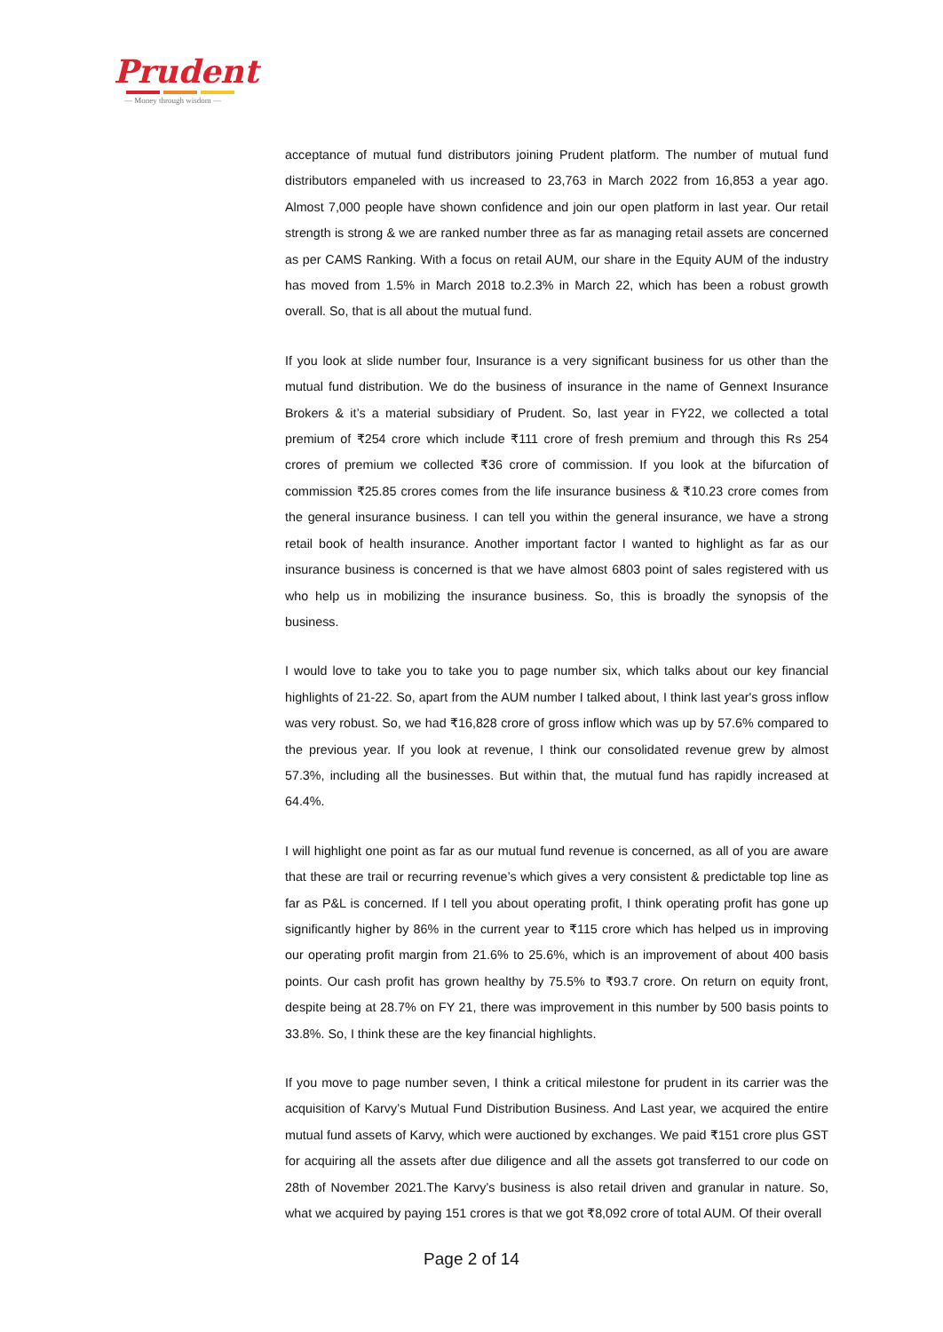Prudent
— Money through wisdom —
acceptance of mutual fund distributors joining Prudent platform. The number of mutual fund distributors empaneled with us increased to 23,763 in March 2022 from 16,853 a year ago. Almost 7,000 people have shown confidence and join our open platform in last year. Our retail strength is strong & we are ranked number three as far as managing retail assets are concerned as per CAMS Ranking. With a focus on retail AUM, our share in the Equity AUM of the industry has moved from 1.5% in March 2018 to.2.3% in March 22, which has been a robust growth overall. So, that is all about the mutual fund.
If you look at slide number four, Insurance is a very significant business for us other than the mutual fund distribution. We do the business of insurance in the name of Gennext Insurance Brokers & it’s a material subsidiary of Prudent. So, last year in FY22, we collected a total premium of ₹254 crore which include ₹111 crore of fresh premium and through this Rs 254 crores of premium we collected ₹36 crore of commission. If you look at the bifurcation of commission ₹25.85 crores comes from the life insurance business & ₹10.23 crore comes from the general insurance business. I can tell you within the general insurance, we have a strong retail book of health insurance. Another important factor I wanted to highlight as far as our insurance business is concerned is that we have almost 6803 point of sales registered with us who help us in mobilizing the insurance business. So, this is broadly the synopsis of the business.
I would love to take you to take you to page number six, which talks about our key financial highlights of 21-22. So, apart from the AUM number I talked about, I think last year's gross inflow was very robust. So, we had ₹16,828 crore of gross inflow which was up by 57.6% compared to the previous year. If you look at revenue, I think our consolidated revenue grew by almost 57.3%, including all the businesses. But within that, the mutual fund has rapidly increased at 64.4%.
I will highlight one point as far as our mutual fund revenue is concerned, as all of you are aware that these are trail or recurring revenue’s which gives a very consistent & predictable top line as far as P&L is concerned. If I tell you about operating profit, I think operating profit has gone up significantly higher by 86% in the current year to ₹115 crore which has helped us in improving our operating profit margin from 21.6% to 25.6%, which is an improvement of about 400 basis points. Our cash profit has grown healthy by 75.5% to ₹93.7 crore. On return on equity front, despite being at 28.7% on FY 21, there was improvement in this number by 500 basis points to 33.8%. So, I think these are the key financial highlights.
If you move to page number seven, I think a critical milestone for prudent in its carrier was the acquisition of Karvy’s Mutual Fund Distribution Business. And Last year, we acquired the entire mutual fund assets of Karvy, which were auctioned by exchanges. We paid ₹151 crore plus GST for acquiring all the assets after due diligence and all the assets got transferred to our code on 28th of November 2021.The Karvy’s business is also retail driven and granular in nature. So, what we acquired by paying 151 crores is that we got ₹8,092 crore of total AUM. Of their overall
Page 2 of 14